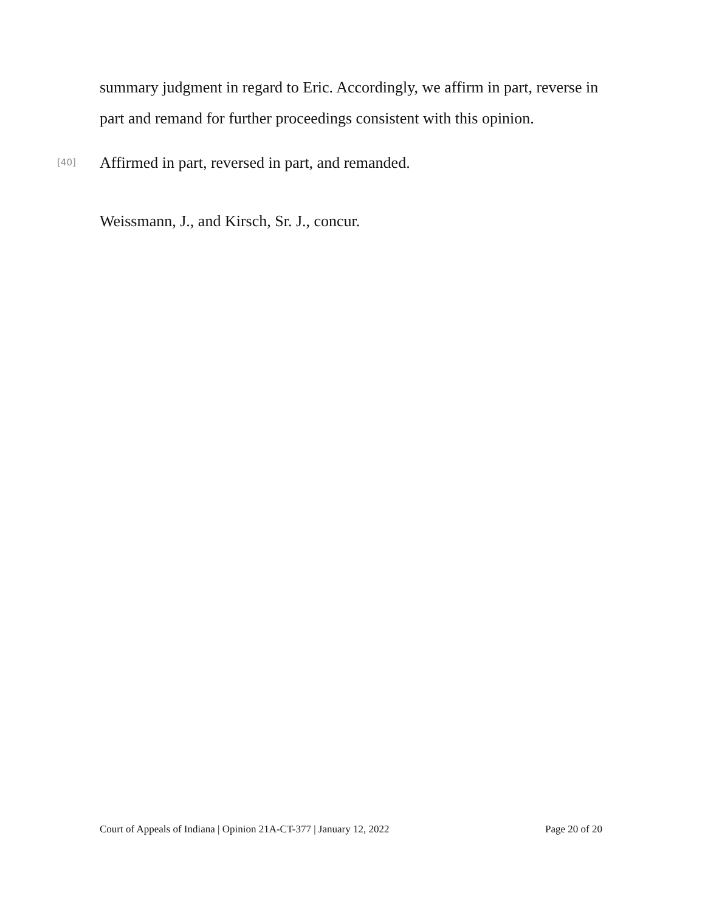summary judgment in regard to Eric. Accordingly, we affirm in part, reverse in part and remand for further proceedings consistent with this opinion.
[40] Affirmed in part, reversed in part, and remanded.
Weissmann, J., and Kirsch, Sr. J., concur.
Court of Appeals of Indiana | Opinion 21A-CT-377 | January 12, 2022 Page 20 of 20